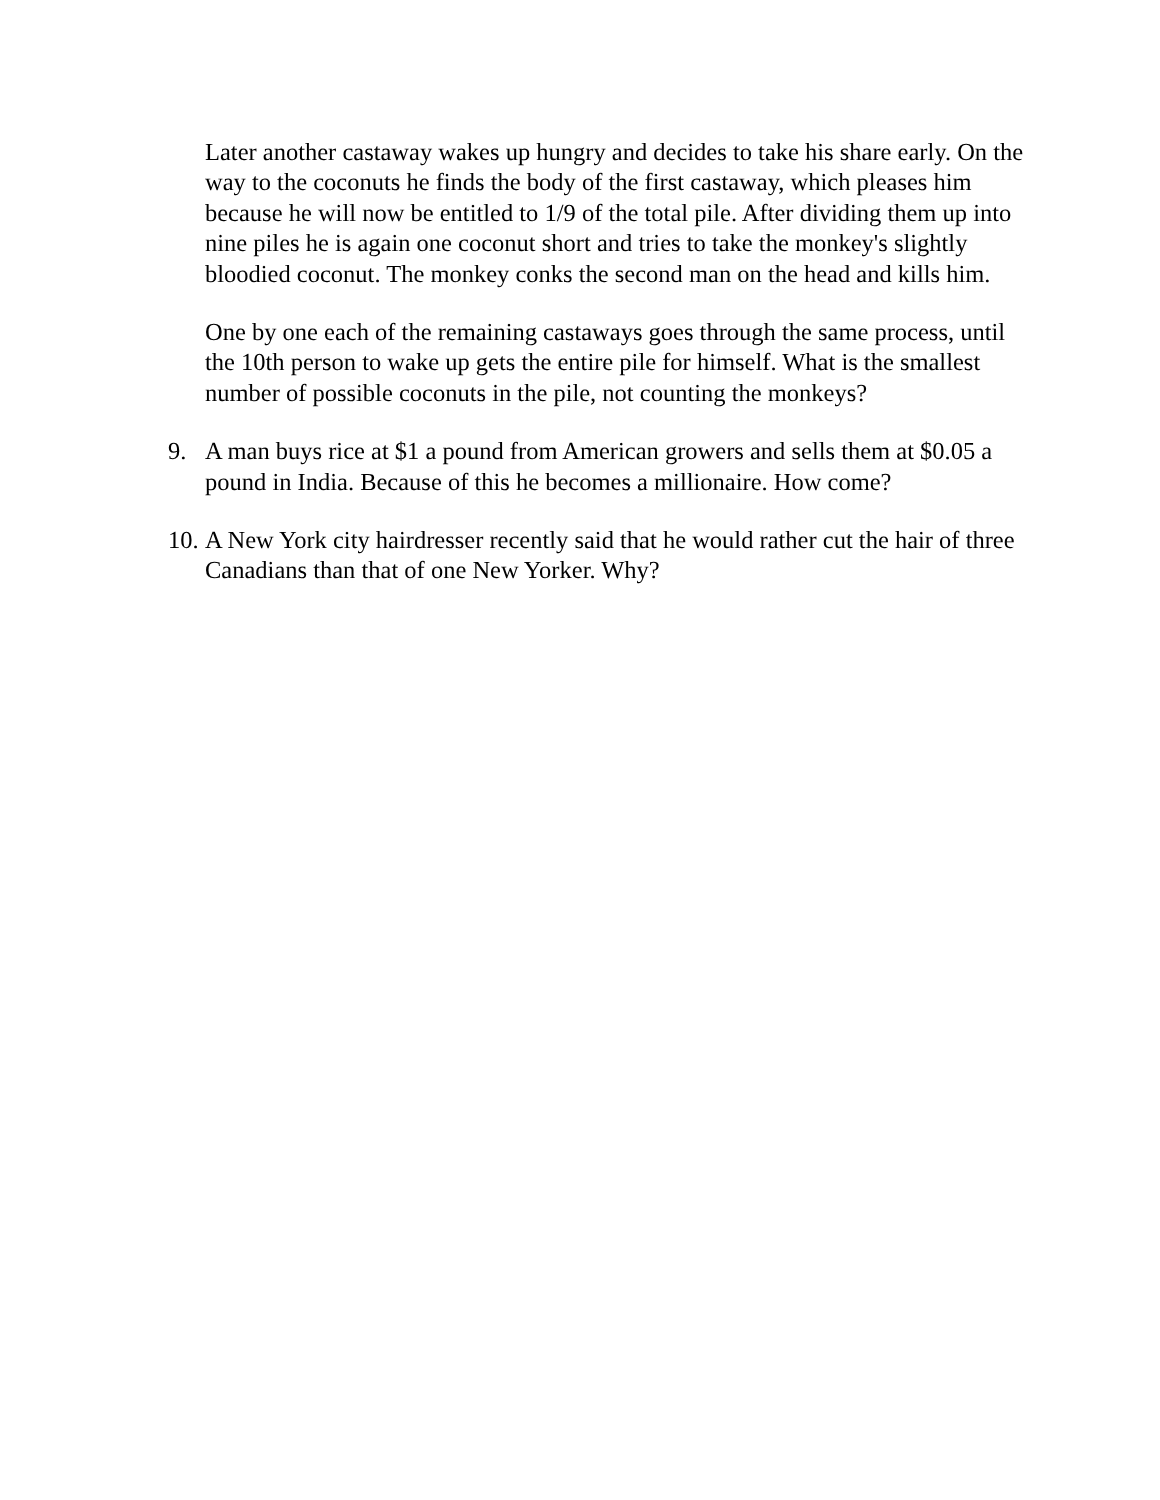Later another castaway wakes up hungry and decides to take his share early. On the way to the coconuts he finds the body of the first castaway, which pleases him because he will now be entitled to 1/9 of the total pile. After dividing them up into nine piles he is again one coconut short and tries to take the monkey's slightly bloodied coconut. The monkey conks the second man on the head and kills him.
One by one each of the remaining castaways goes through the same process, until the 10th person to wake up gets the entire pile for himself. What is the smallest number of possible coconuts in the pile, not counting the monkeys?
9. A man buys rice at $1 a pound from American growers and sells them at $0.05 a pound in India. Because of this he becomes a millionaire. How come?
10.
A New York city hairdresser recently said that he would rather cut the hair of three Canadians than that of one New Yorker. Why?